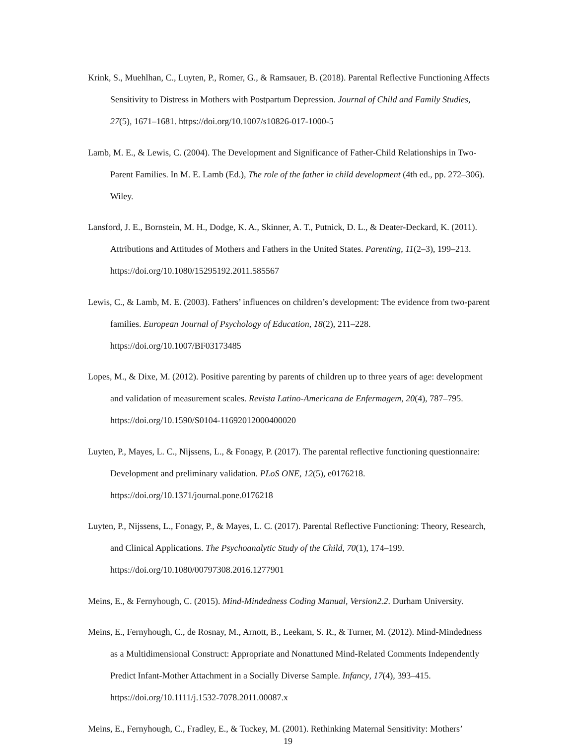Krink, S., Muehlhan, C., Luyten, P., Romer, G., & Ramsauer, B. (2018). Parental Reflective Functioning Affects Sensitivity to Distress in Mothers with Postpartum Depression. Journal of Child and Family Studies, 27(5), 1671–1681. https://doi.org/10.1007/s10826-017-1000-5
Lamb, M. E., & Lewis, C. (2004). The Development and Significance of Father-Child Relationships in Two-Parent Families. In M. E. Lamb (Ed.), The role of the father in child development (4th ed., pp. 272–306). Wiley.
Lansford, J. E., Bornstein, M. H., Dodge, K. A., Skinner, A. T., Putnick, D. L., & Deater-Deckard, K. (2011). Attributions and Attitudes of Mothers and Fathers in the United States. Parenting, 11(2–3), 199–213. https://doi.org/10.1080/15295192.2011.585567
Lewis, C., & Lamb, M. E. (2003). Fathers’ influences on children’s development: The evidence from two-parent families. European Journal of Psychology of Education, 18(2), 211–228. https://doi.org/10.1007/BF03173485
Lopes, M., & Dixe, M. (2012). Positive parenting by parents of children up to three years of age: development and validation of measurement scales. Revista Latino-Americana de Enfermagem, 20(4), 787–795. https://doi.org/10.1590/S0104-11692012000400020
Luyten, P., Mayes, L. C., Nijssens, L., & Fonagy, P. (2017). The parental reflective functioning questionnaire: Development and preliminary validation. PLoS ONE, 12(5), e0176218. https://doi.org/10.1371/journal.pone.0176218
Luyten, P., Nijssens, L., Fonagy, P., & Mayes, L. C. (2017). Parental Reflective Functioning: Theory, Research, and Clinical Applications. The Psychoanalytic Study of the Child, 70(1), 174–199. https://doi.org/10.1080/00797308.2016.1277901
Meins, E., & Fernyhough, C. (2015). Mind-Mindedness Coding Manual, Version2.2. Durham University.
Meins, E., Fernyhough, C., de Rosnay, M., Arnott, B., Leekam, S. R., & Turner, M. (2012). Mind-Mindedness as a Multidimensional Construct: Appropriate and Nonattuned Mind-Related Comments Independently Predict Infant-Mother Attachment in a Socially Diverse Sample. Infancy, 17(4), 393–415. https://doi.org/10.1111/j.1532-7078.2011.00087.x
Meins, E., Fernyhough, C., Fradley, E., & Tuckey, M. (2001). Rethinking Maternal Sensitivity: Mothers’
19